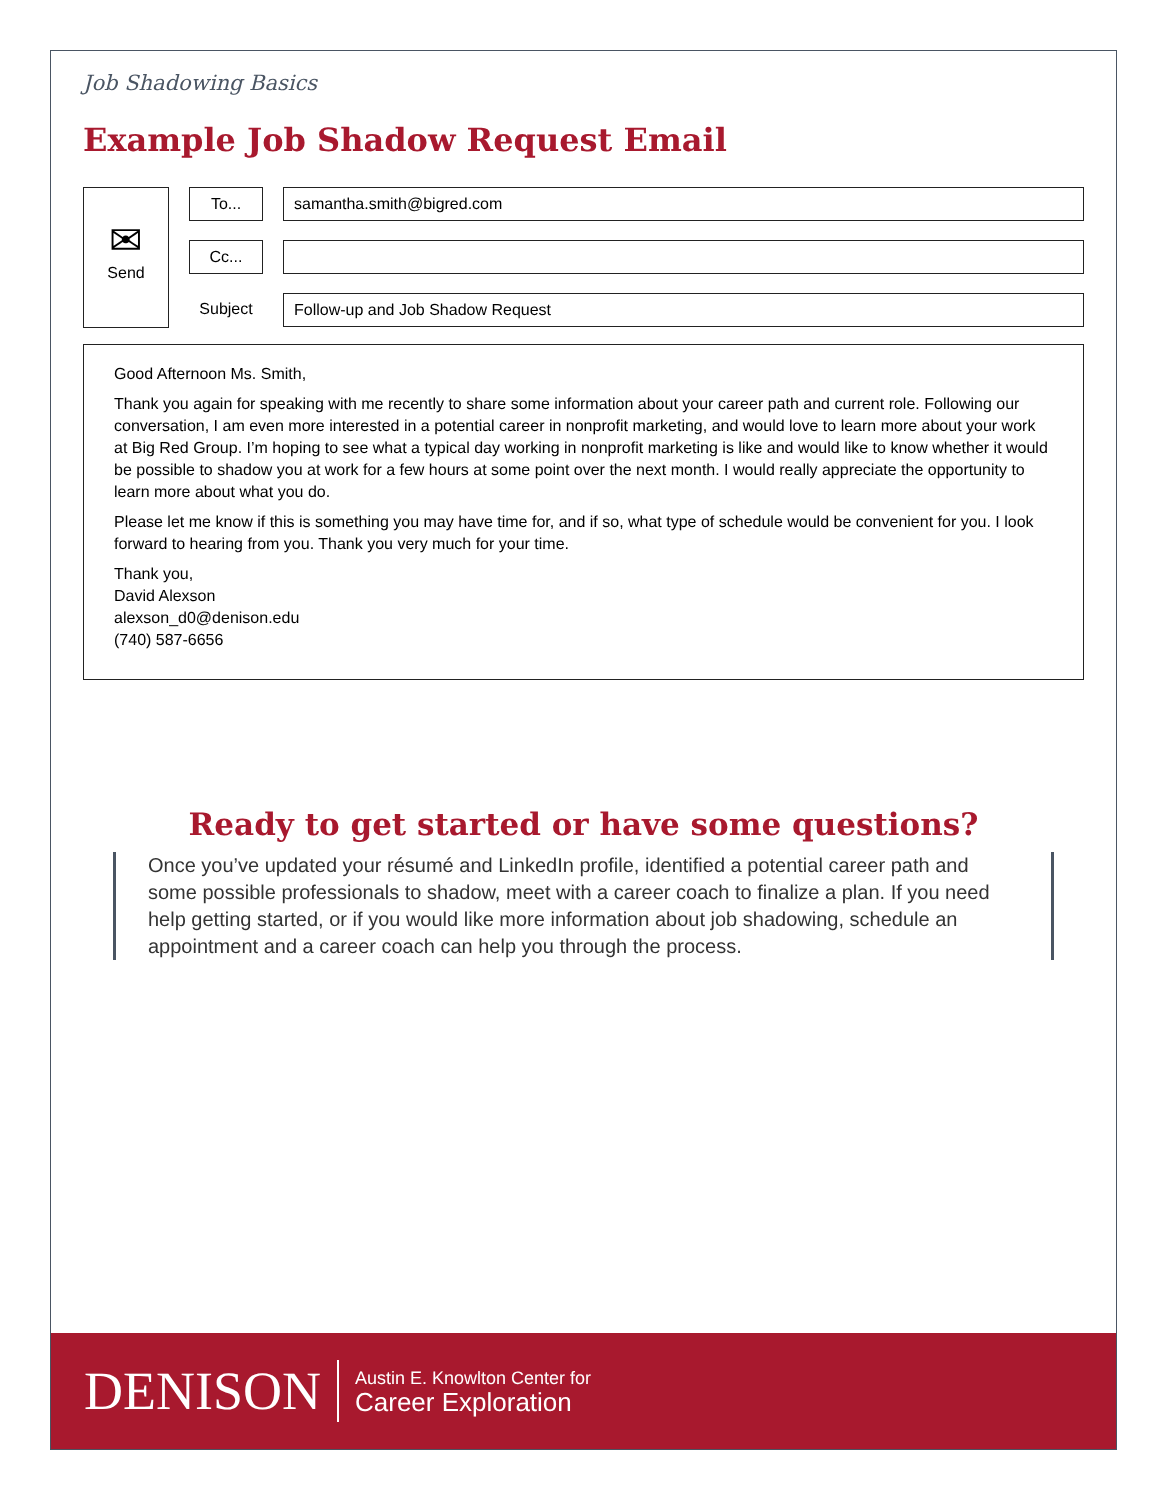Job Shadowing Basics
Example Job Shadow Request Email
✉
Send
To... samantha.smith@bigred.com
Cc...
Subject
Follow-up and Job Shadow Request
Good Afternoon Ms. Smith,
Thank you again for speaking with me recently to share some information about your career path and current role. Following our conversation, I am even more interested in a potential career in nonprofit marketing, and would love to learn more about your work at Big Red Group. I’m hoping to see what a typical day working in nonprofit marketing is like and would like to know whether it would be possible to shadow you at work for a few hours at some point over the next month. I would really appreciate the opportunity to learn more about what you do.
Please let me know if this is something you may have time for, and if so, what type of schedule would be convenient for you. I look forward to hearing from you. Thank you very much for your time.
Thank you,
David Alexson
alexson_d0@denison.edu
(740) 587-6656
Ready to get started or have some questions?
Once you’ve updated your résumé and LinkedIn profile, identified a potential career path and some possible professionals to shadow, meet with a career coach to finalize a plan. If you need help getting started, or if you would like more information about job shadowing, schedule an appointment and a career coach can help you through the process.
DENISON
Austin E. Knowlton Center for
Career Exploration